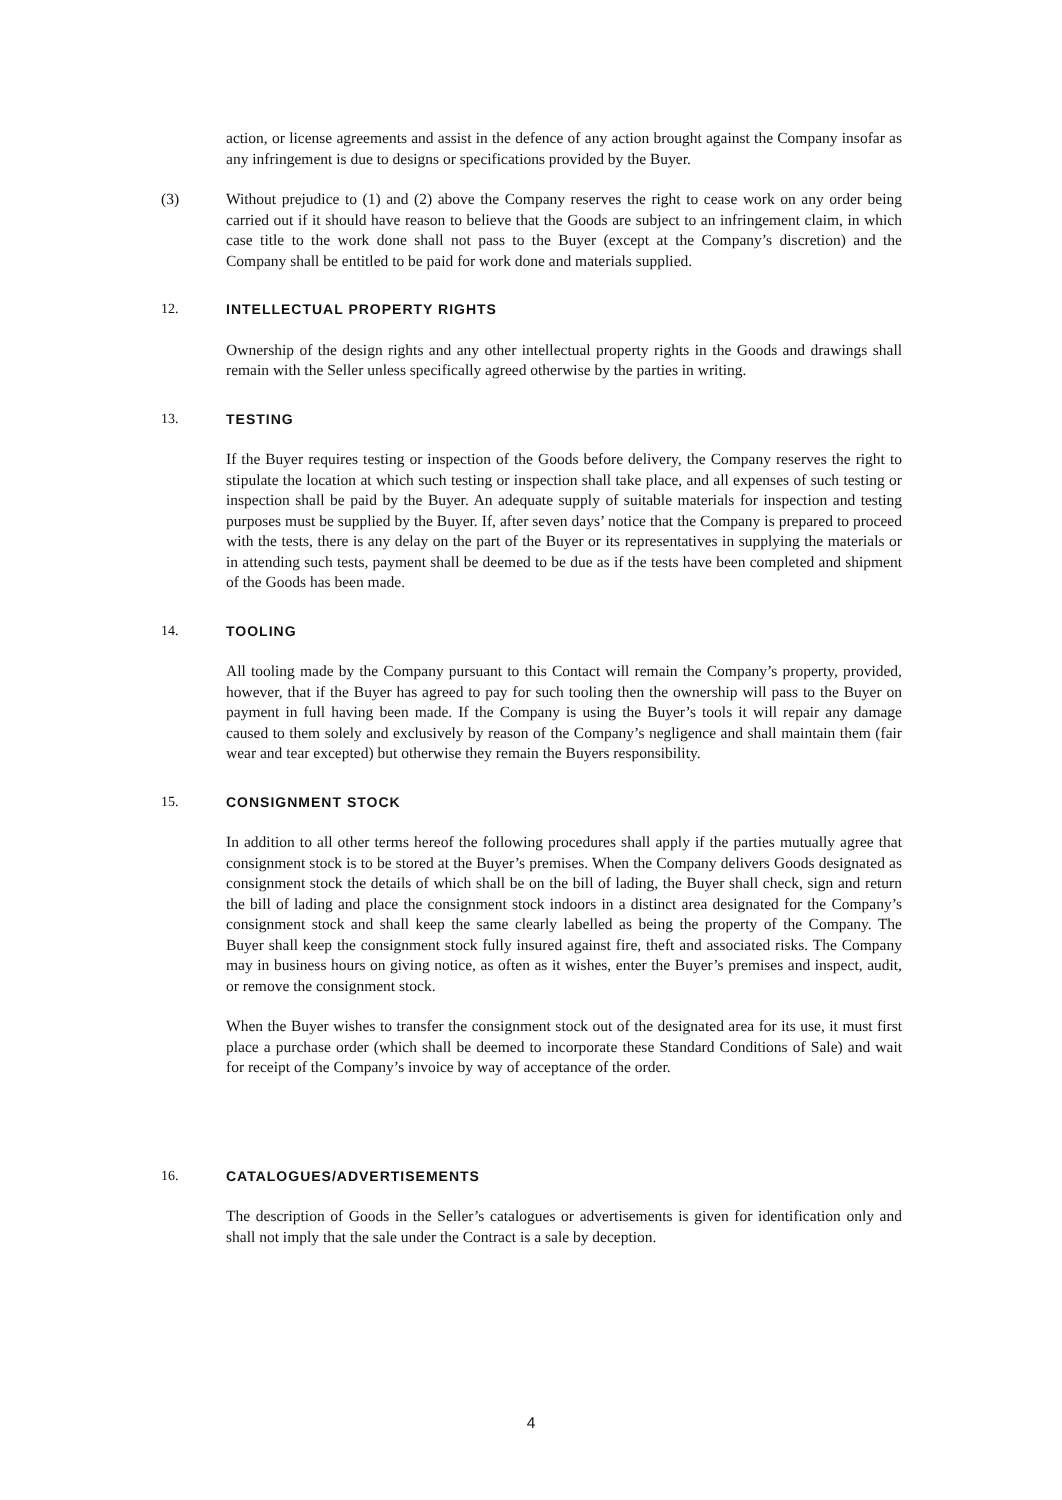action, or license agreements and assist in the defence of any action brought against the Company insofar as any infringement is due to designs or specifications provided by the Buyer.
(3) Without prejudice to (1) and (2) above the Company reserves the right to cease work on any order being carried out if it should have reason to believe that the Goods are subject to an infringement claim, in which case title to the work done shall not pass to the Buyer (except at the Company’s discretion) and the Company shall be entitled to be paid for work done and materials supplied.
12. INTELLECTUAL PROPERTY RIGHTS
Ownership of the design rights and any other intellectual property rights in the Goods and drawings shall remain with the Seller unless specifically agreed otherwise by the parties in writing.
13. TESTING
If the Buyer requires testing or inspection of the Goods before delivery, the Company reserves the right to stipulate the location at which such testing or inspection shall take place, and all expenses of such testing or inspection shall be paid by the Buyer. An adequate supply of suitable materials for inspection and testing purposes must be supplied by the Buyer. If, after seven days’ notice that the Company is prepared to proceed with the tests, there is any delay on the part of the Buyer or its representatives in supplying the materials or in attending such tests, payment shall be deemed to be due as if the tests have been completed and shipment of the Goods has been made.
14. TOOLING
All tooling made by the Company pursuant to this Contact will remain the Company’s property, provided, however, that if the Buyer has agreed to pay for such tooling then the ownership will pass to the Buyer on payment in full having been made. If the Company is using the Buyer’s tools it will repair any damage caused to them solely and exclusively by reason of the Company’s negligence and shall maintain them (fair wear and tear excepted) but otherwise they remain the Buyers responsibility.
15. CONSIGNMENT STOCK
In addition to all other terms hereof the following procedures shall apply if the parties mutually agree that consignment stock is to be stored at the Buyer’s premises. When the Company delivers Goods designated as consignment stock the details of which shall be on the bill of lading, the Buyer shall check, sign and return the bill of lading and place the consignment stock indoors in a distinct area designated for the Company’s consignment stock and shall keep the same clearly labelled as being the property of the Company. The Buyer shall keep the consignment stock fully insured against fire, theft and associated risks. The Company may in business hours on giving notice, as often as it wishes, enter the Buyer’s premises and inspect, audit, or remove the consignment stock.
When the Buyer wishes to transfer the consignment stock out of the designated area for its use, it must first place a purchase order (which shall be deemed to incorporate these Standard Conditions of Sale) and wait for receipt of the Company’s invoice by way of acceptance of the order.
16. CATALOGUES/ADVERTISEMENTS
The description of Goods in the Seller’s catalogues or advertisements is given for identification only and shall not imply that the sale under the Contract is a sale by deception.
4